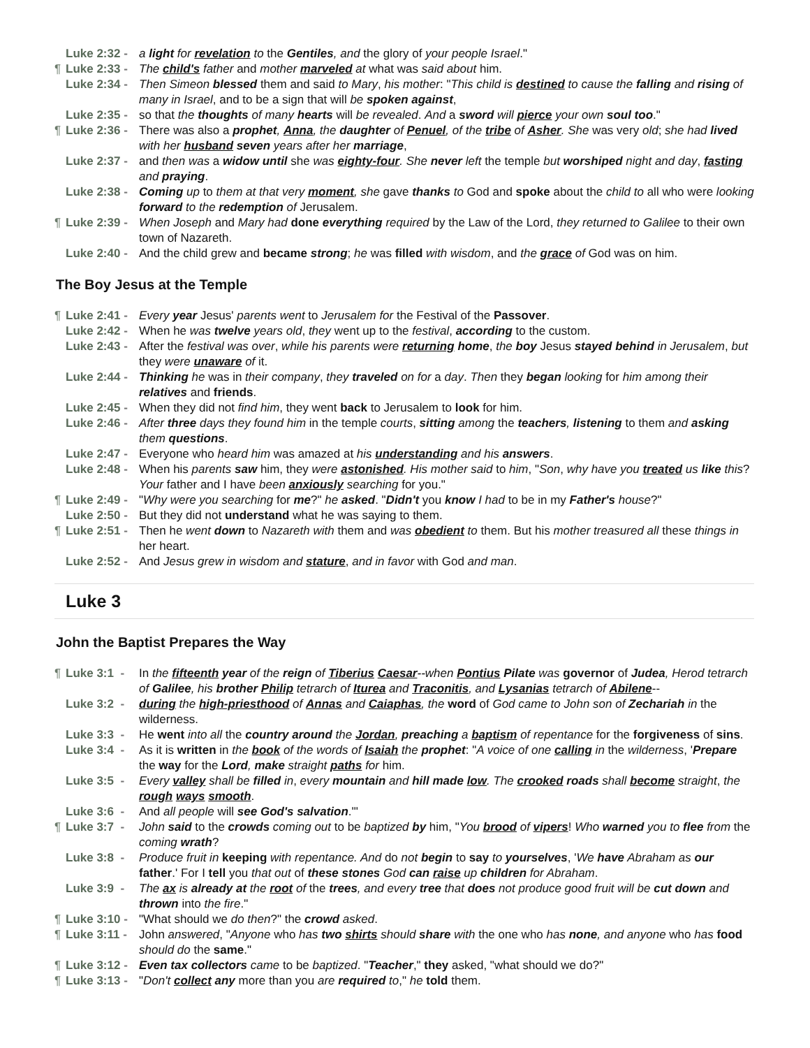Luke 2:32 - a light for revelation to the Gentiles, and the glory of your people Israel."
¶ Luke 2:33 - The child's father and mother marveled at what was said about him.
Luke 2:34 - Then Simeon blessed them and said to Mary, his mother: "This child is destined to cause the falling and rising of many in Israel, and to be a sign that will be spoken against,
Luke 2:35 - so that the thoughts of many hearts will be revealed. And a sword will pierce your own soul too."
¶ Luke 2:36 - There was also a prophet, Anna, the daughter of Penuel, of the tribe of Asher. She was very old; she had lived with her husband seven years after her marriage,
Luke 2:37 - and then was a widow until she was eighty-four. She never left the temple but worshiped night and day, fasting and praying.
Luke 2:38 - Coming up to them at that very moment, she gave thanks to God and spoke about the child to all who were looking forward to the redemption of Jerusalem.
¶ Luke 2:39 - When Joseph and Mary had done everything required by the Law of the Lord, they returned to Galilee to their own town of Nazareth.
Luke 2:40 - And the child grew and became strong; he was filled with wisdom, and the grace of God was on him.
The Boy Jesus at the Temple
¶ Luke 2:41 - Every year Jesus' parents went to Jerusalem for the Festival of the Passover.
Luke 2:42 - When he was twelve years old, they went up to the festival, according to the custom.
Luke 2:43 - After the festival was over, while his parents were returning home, the boy Jesus stayed behind in Jerusalem, but they were unaware of it.
Luke 2:44 - Thinking he was in their company, they traveled on for a day. Then they began looking for him among their relatives and friends.
Luke 2:45 - When they did not find him, they went back to Jerusalem to look for him.
Luke 2:46 - After three days they found him in the temple courts, sitting among the teachers, listening to them and asking them questions.
Luke 2:47 - Everyone who heard him was amazed at his understanding and his answers.
Luke 2:48 - When his parents saw him, they were astonished. His mother said to him, "Son, why have you treated us like this? Your father and I have been anxiously searching for you."
¶ Luke 2:49 - "Why were you searching for me?" he asked. "Didn't you know I had to be in my Father's house?"
Luke 2:50 - But they did not understand what he was saying to them.
¶ Luke 2:51 - Then he went down to Nazareth with them and was obedient to them. But his mother treasured all these things in her heart.
Luke 2:52 - And Jesus grew in wisdom and stature, and in favor with God and man.
Luke 3
John the Baptist Prepares the Way
¶ Luke 3:1 - In the fifteenth year of the reign of Tiberius Caesar--when Pontius Pilate was governor of Judea, Herod tetrarch of Galilee, his brother Philip tetrarch of Iturea and Traconitis, and Lysanias tetrarch of Abilene--
Luke 3:2 - during the high-priesthood of Annas and Caiaphas, the word of God came to John son of Zechariah in the wilderness.
Luke 3:3 - He went into all the country around the Jordan, preaching a baptism of repentance for the forgiveness of sins.
Luke 3:4 - As it is written in the book of the words of Isaiah the prophet: "A voice of one calling in the wilderness, 'Prepare the way for the Lord, make straight paths for him.
Luke 3:5 - Every valley shall be filled in, every mountain and hill made low. The crooked roads shall become straight, the rough ways smooth.
Luke 3:6 - And all people will see God's salvation.'"
¶ Luke 3:7 - John said to the crowds coming out to be baptized by him, "You brood of vipers! Who warned you to flee from the coming wrath?
Luke 3:8 - Produce fruit in keeping with repentance. And do not begin to say to yourselves, 'We have Abraham as our father.' For I tell you that out of these stones God can raise up children for Abraham.
Luke 3:9 - The ax is already at the root of the trees, and every tree that does not produce good fruit will be cut down and thrown into the fire."
¶ Luke 3:10 - "What should we do then?" the crowd asked.
¶ Luke 3:11 - John answered, "Anyone who has two shirts should share with the one who has none, and anyone who has food should do the same."
¶ Luke 3:12 - Even tax collectors came to be baptized. "Teacher," they asked, "what should we do?"
¶ Luke 3:13 - "Don't collect any more than you are required to," he told them.